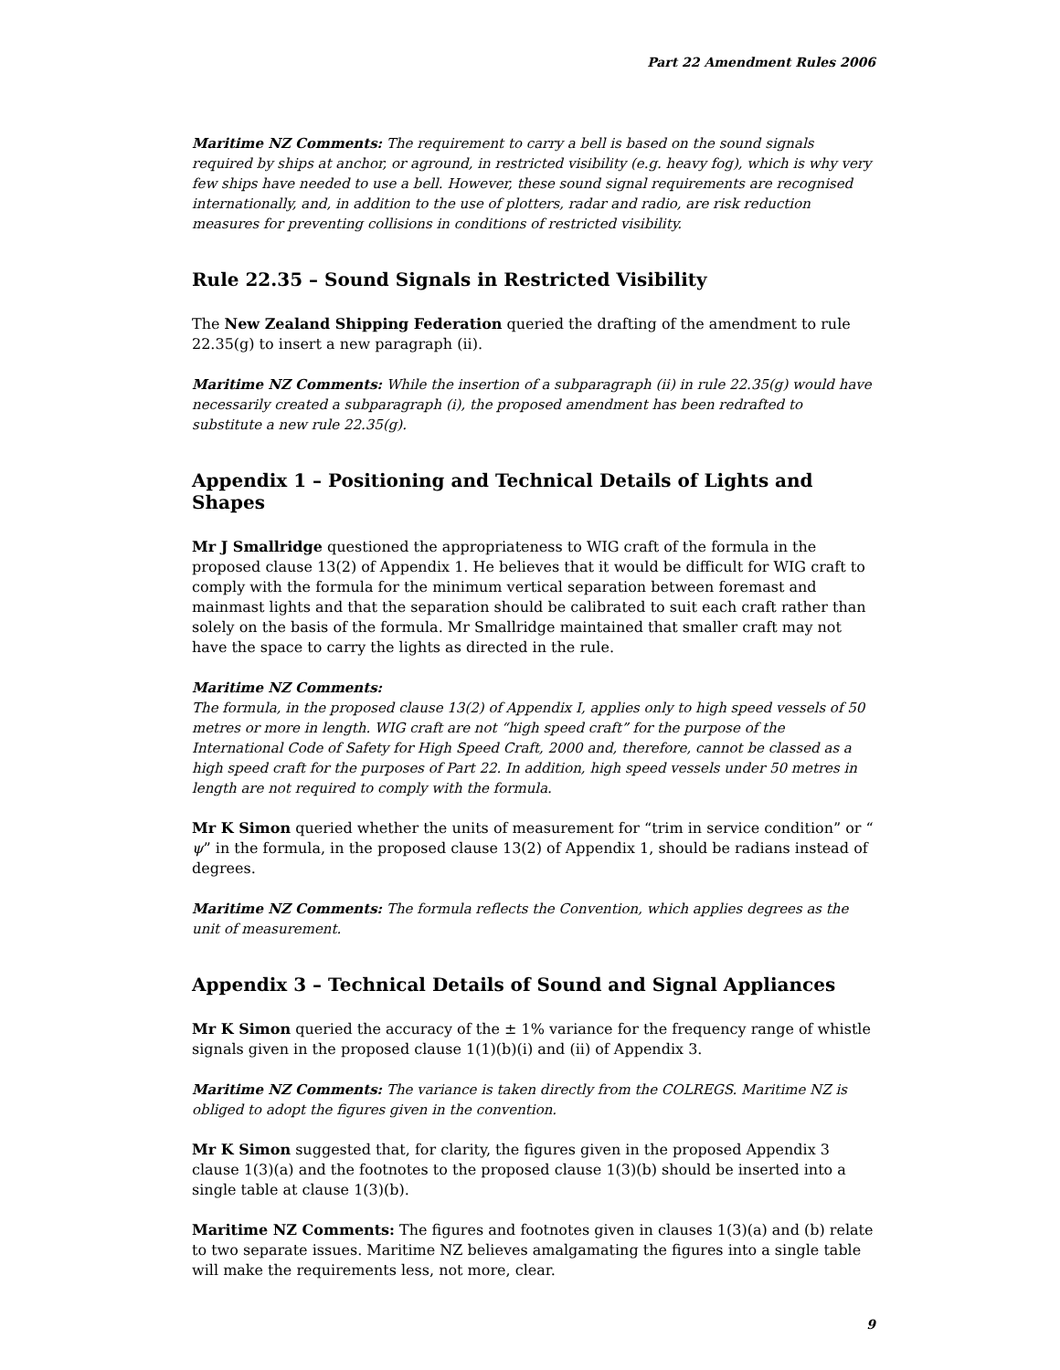Part 22 Amendment Rules 2006
Maritime NZ Comments: The requirement to carry a bell is based on the sound signals required by ships at anchor, or aground, in restricted visibility (e.g. heavy fog), which is why very few ships have needed to use a bell. However, these sound signal requirements are recognised internationally, and, in addition to the use of plotters, radar and radio, are risk reduction measures for preventing collisions in conditions of restricted visibility.
Rule 22.35 – Sound Signals in Restricted Visibility
The New Zealand Shipping Federation queried the drafting of the amendment to rule 22.35(g) to insert a new paragraph (ii).
Maritime NZ Comments: While the insertion of a subparagraph (ii) in rule 22.35(g) would have necessarily created a subparagraph (i), the proposed amendment has been redrafted to substitute a new rule 22.35(g).
Appendix 1 – Positioning and Technical Details of Lights and Shapes
Mr J Smallridge questioned the appropriateness to WIG craft of the formula in the proposed clause 13(2) of Appendix 1. He believes that it would be difficult for WIG craft to comply with the formula for the minimum vertical separation between foremast and mainmast lights and that the separation should be calibrated to suit each craft rather than solely on the basis of the formula. Mr Smallridge maintained that smaller craft may not have the space to carry the lights as directed in the rule.
Maritime NZ Comments:
The formula, in the proposed clause 13(2) of Appendix I, applies only to high speed vessels of 50 metres or more in length. WIG craft are not “high speed craft” for the purpose of the International Code of Safety for High Speed Craft, 2000 and, therefore, cannot be classed as a high speed craft for the purposes of Part 22. In addition, high speed vessels under 50 metres in length are not required to comply with the formula.
Mr K Simon queried whether the units of measurement for “trim in service condition” or “ ψ” in the formula, in the proposed clause 13(2) of Appendix 1, should be radians instead of degrees.
Maritime NZ Comments: The formula reflects the Convention, which applies degrees as the unit of measurement.
Appendix 3 – Technical Details of Sound and Signal Appliances
Mr K Simon queried the accuracy of the ± 1% variance for the frequency range of whistle signals given in the proposed clause 1(1)(b)(i) and (ii) of Appendix 3.
Maritime NZ Comments: The variance is taken directly from the COLREGS. Maritime NZ is obliged to adopt the figures given in the convention.
Mr K Simon suggested that, for clarity, the figures given in the proposed Appendix 3 clause 1(3)(a) and the footnotes to the proposed clause 1(3)(b) should be inserted into a single table at clause 1(3)(b).
Maritime NZ Comments: The figures and footnotes given in clauses 1(3)(a) and (b) relate to two separate issues. Maritime NZ believes amalgamating the figures into a single table will make the requirements less, not more, clear.
9